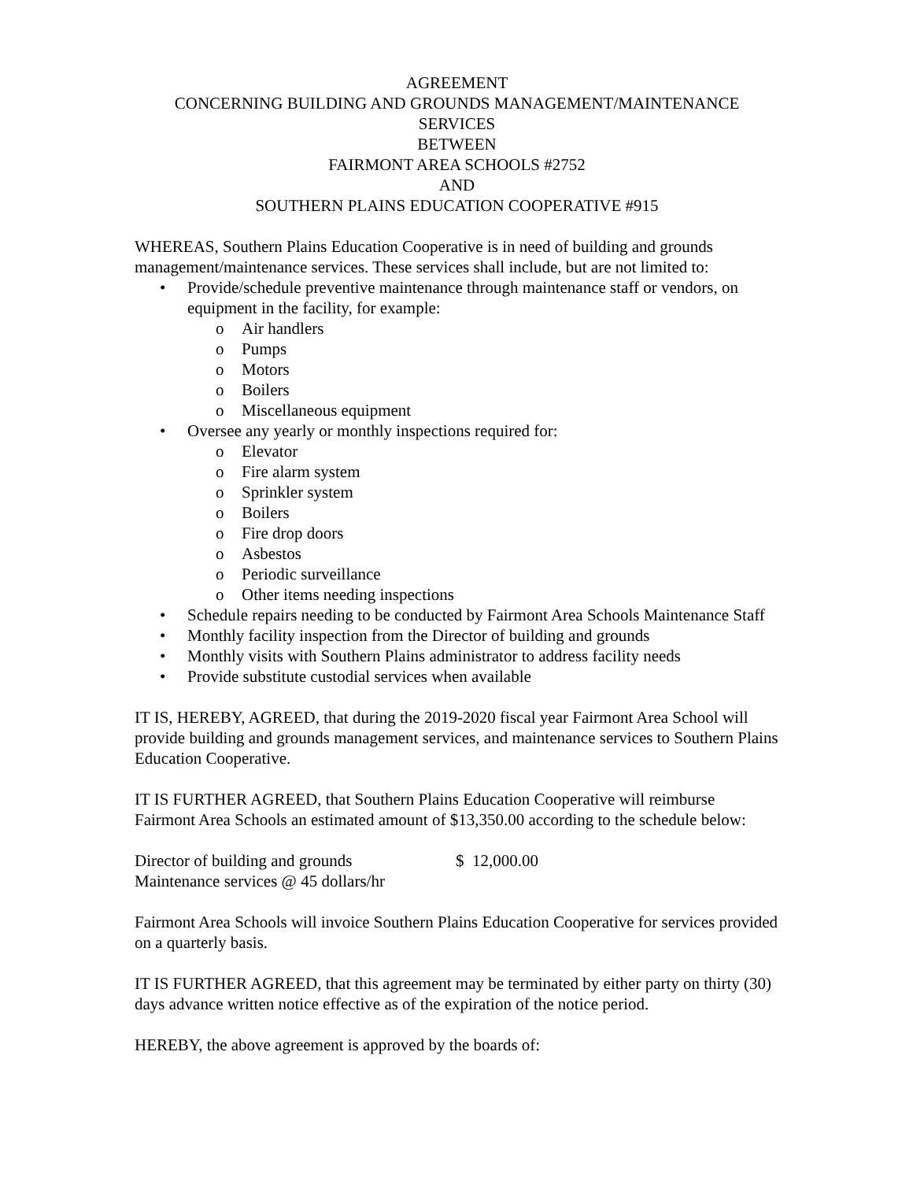AGREEMENT
CONCERNING BUILDING AND GROUNDS MANAGEMENT/MAINTENANCE SERVICES
BETWEEN
FAIRMONT AREA SCHOOLS #2752
AND
SOUTHERN PLAINS EDUCATION COOPERATIVE #915
WHEREAS, Southern Plains Education Cooperative is in need of building and grounds management/maintenance services. These services shall include, but are not limited to:
• Provide/schedule preventive maintenance through maintenance staff or vendors, on equipment in the facility, for example:
o Air handlers
o Pumps
o Motors
o Boilers
o Miscellaneous equipment
• Oversee any yearly or monthly inspections required for:
o Elevator
o Fire alarm system
o Sprinkler system
o Boilers
o Fire drop doors
o Asbestos
o Periodic surveillance
o Other items needing inspections
• Schedule repairs needing to be conducted by Fairmont Area Schools Maintenance Staff
• Monthly facility inspection from the Director of building and grounds
• Monthly visits with Southern Plains administrator to address facility needs
• Provide substitute custodial services when available
IT IS, HEREBY, AGREED, that during the 2019-2020 fiscal year Fairmont Area School will provide building and grounds management services, and maintenance services to Southern Plains Education Cooperative.
IT IS FURTHER AGREED, that Southern Plains Education Cooperative will reimburse Fairmont Area Schools an estimated amount of $13,350.00 according to the schedule below:
| Director of building and grounds | $ 12,000.00 |
| Maintenance services @ 45 dollars/hr | |
Fairmont Area Schools will invoice Southern Plains Education Cooperative for services provided on a quarterly basis.
IT IS FURTHER AGREED, that this agreement may be terminated by either party on thirty (30) days advance written notice effective as of the expiration of the notice period.
HEREBY, the above agreement is approved by the boards of: